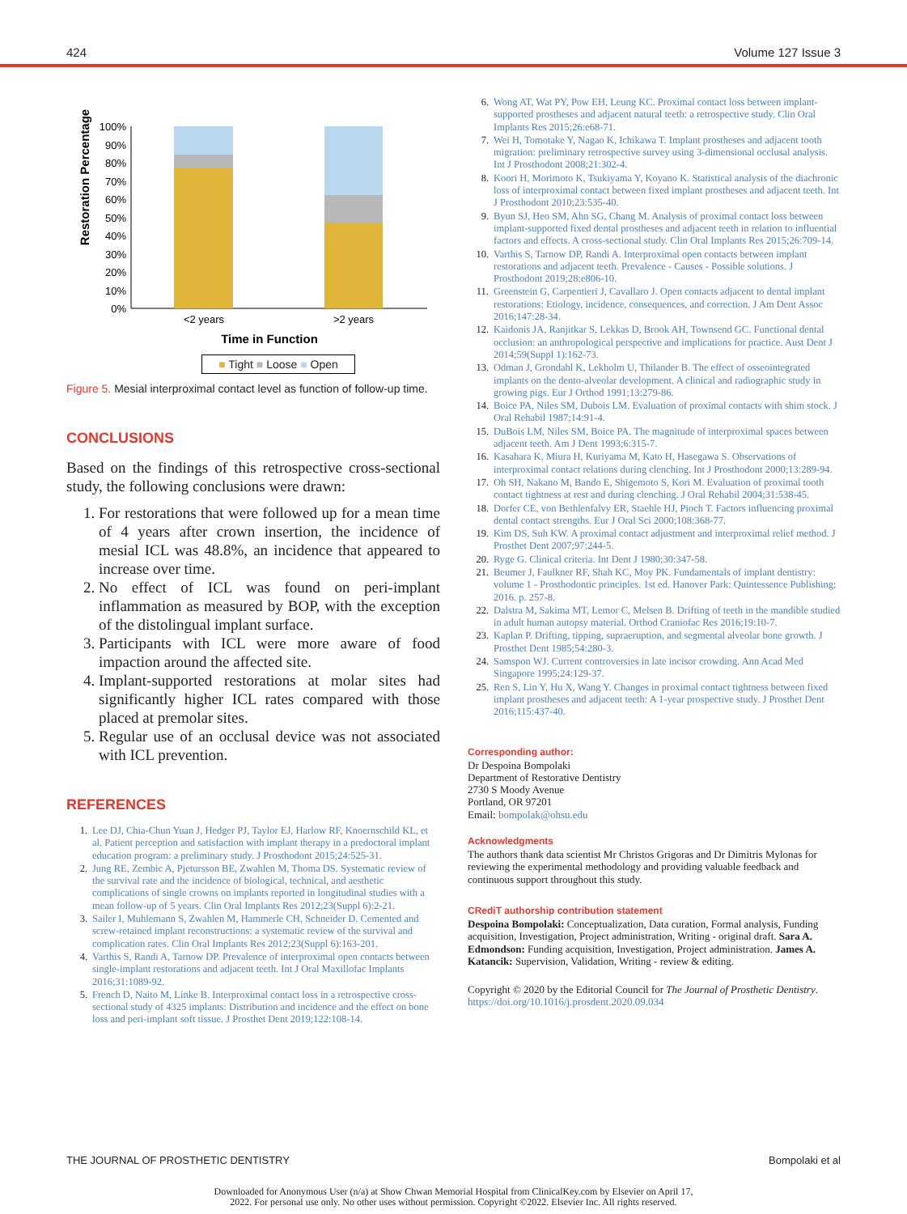424 Volume 127 Issue 3
Restoration Percentage
100%
90%
80%
70%
60%
50%
40%
30%
20%
10%
0%
<2 years
>2 years
Time in Function
■ Tight ■ Loose ■ Open
Figure 5. Mesial interproximal contact level as function of follow-up time.
CONCLUSIONS
Based on the findings of this retrospective cross-sectional study, the following conclusions were drawn:
1. For restorations that were followed up for a mean time of 4 years after crown insertion, the incidence of mesial ICL was 48.8%, an incidence that appeared to increase over time.
2. No effect of ICL was found on peri-implant inflammation as measured by BOP, with the exception of the distolingual implant surface.
3. Participants with ICL were more aware of food impaction around the affected site.
4. Implant-supported restorations at molar sites had significantly higher ICL rates compared with those placed at premolar sites.
5. Regular use of an occlusal device was not associated with ICL prevention.
REFERENCES
1. Lee DJ, Chia-Chun Yuan J, Hedger PJ, Taylor EJ, Harlow RF, Knoernschild KL, et al. Patient perception and satisfaction with implant therapy in a predoctoral implant education program: a preliminary study. J Prosthodont 2015;24:525-31.
2. Jung RE, Zembic A, Pjetursson BE, Zwahlen M, Thoma DS. Systematic review of the survival rate and the incidence of biological, technical, and aesthetic complications of single crowns on implants reported in longitudinal studies with a mean follow-up of 5 years. Clin Oral Implants Res 2012;23(Suppl 6):2-21.
3. Sailer I, Muhlemann S, Zwahlen M, Hammerle CH, Schneider D. Cemented and screw-retained implant reconstructions: a systematic review of the survival and complication rates. Clin Oral Implants Res 2012;23(Suppl 6):163-201.
4. Varthis S, Randi A, Tarnow DP. Prevalence of interproximal open contacts between single-implant restorations and adjacent teeth. Int J Oral Maxillofac Implants 2016;31:1089-92.
5. French D, Naito M, Linke B. Interproximal contact loss in a retrospective cross-sectional study of 4325 implants: Distribution and incidence and the effect on bone loss and peri-implant soft tissue. J Prosthet Dent 2019;122:108-14.
6. Wong AT, Wat PY, Pow EH, Leung KC. Proximal contact loss between implant-supported prostheses and adjacent natural teeth: a retrospective study. Clin Oral Implants Res 2015;26:e68-71.
7. Wei H, Tomotake Y, Nagao K, Ichikawa T. Implant prostheses and adjacent tooth migration: preliminary retrospective survey using 3-dimensional occlusal analysis. Int J Prosthodont 2008;21:302-4.
8. Koori H, Morimoto K, Tsukiyama Y, Koyano K. Statistical analysis of the diachronic loss of interproximal contact between fixed implant prostheses and adjacent teeth. Int J Prosthodont 2010;23:535-40.
9. Byun SJ, Heo SM, Ahn SG, Chang M. Analysis of proximal contact loss between implant-supported fixed dental prostheses and adjacent teeth in relation to influential factors and effects. A cross-sectional study. Clin Oral Implants Res 2015;26:709-14.
10. Varthis S, Tarnow DP, Randi A. Interproximal open contacts between implant restorations and adjacent teeth. Prevalence - Causes - Possible solutions. J Prosthodont 2019;28:e806-10.
11. Greenstein G, Carpentieri J, Cavallaro J. Open contacts adjacent to dental implant restorations: Etiology, incidence, consequences, and correction. J Am Dent Assoc 2016;147:28-34.
12. Kaidonis JA, Ranjitkar S, Lekkas D, Brook AH, Townsend GC. Functional dental occlusion: an anthropological perspective and implications for practice. Aust Dent J 2014;59(Suppl 1):162-73.
13. Odman J, Grondahl K, Lekholm U, Thilander B. The effect of osseointegrated implants on the dento-alveolar development. A clinical and radiographic study in growing pigs. Eur J Orthod 1991;13:279-86.
14. Boice PA, Niles SM, Dubois LM. Evaluation of proximal contacts with shim stock. J Oral Rehabil 1987;14:91-4.
15. DuBois LM, Niles SM, Boice PA. The magnitude of interproximal spaces between adjacent teeth. Am J Dent 1993;6:315-7.
16. Kasahara K, Miura H, Kuriyama M, Kato H, Hasegawa S. Observations of interproximal contact relations during clenching. Int J Prosthodont 2000;13:289-94.
17. Oh SH, Nakano M, Bando E, Shigemoto S, Kori M. Evaluation of proximal tooth contact tightness at rest and during clenching. J Oral Rehabil 2004;31:538-45.
18. Dorfer CE, von Bethlenfalvy ER, Staehle HJ, Pioch T. Factors influencing proximal dental contact strengths. Eur J Oral Sci 2000;108:368-77.
19. Kim DS, Suh KW. A proximal contact adjustment and interproximal relief method. J Prosthet Dent 2007;97:244-5.
20. Ryge G. Clinical criteria. Int Dent J 1980;30:347-58.
21. Beumer J, Faulkner RF, Shah KC, Moy PK. Fundamentals of implant dentistry: volume 1 - Prosthodontic principles. 1st ed. Hanover Park: Quintessence Publishing; 2016. p. 257-8.
22. Dalstra M, Sakima MT, Lemor C, Melsen B. Drifting of teeth in the mandible studied in adult human autopsy material. Orthod Craniofac Res 2016;19:10-7.
23. Kaplan P. Drifting, tipping, supraeruption, and segmental alveolar bone growth. J Prosthet Dent 1985;54:280-3.
24. Samspon WJ. Current controversies in late incisor crowding. Ann Acad Med Singapore 1995;24:129-37.
25. Ren S, Lin Y, Hu X, Wang Y. Changes in proximal contact tightness between fixed implant prostheses and adjacent teeth: A 1-year prospective study. J Prosthet Dent 2016;115:437-40.
Corresponding author:
Dr Despoina Bompolaki
Department of Restorative Dentistry
2730 S Moody Avenue
Portland, OR 97201
Email: bompolak@ohsu.edu
Acknowledgments
The authors thank data scientist Mr Christos Grigoras and Dr Dimitris Mylonas for reviewing the experimental methodology and providing valuable feedback and continuous support throughout this study.
CRediT authorship contribution statement
Despoina Bompolaki: Conceptualization, Data curation, Formal analysis, Funding acquisition, Investigation, Project administration, Writing - original draft. Sara A. Edmondson: Funding acquisition, Investigation, Project administration. James A. Katancik: Supervision, Validation, Writing - review & editing.
Copyright © 2020 by the Editorial Council for The Journal of Prosthetic Dentistry.
https://doi.org/10.1016/j.prosdent.2020.09.034
THE JOURNAL OF PROSTHETIC DENTISTRY Bompolaki et al
Downloaded for Anonymous User (n/a) at Show Chwan Memorial Hospital from ClinicalKey.com by Elsevier on April 17,
2022. For personal use only. No other uses without permission. Copyright ©2022. Elsevier Inc. All rights reserved.